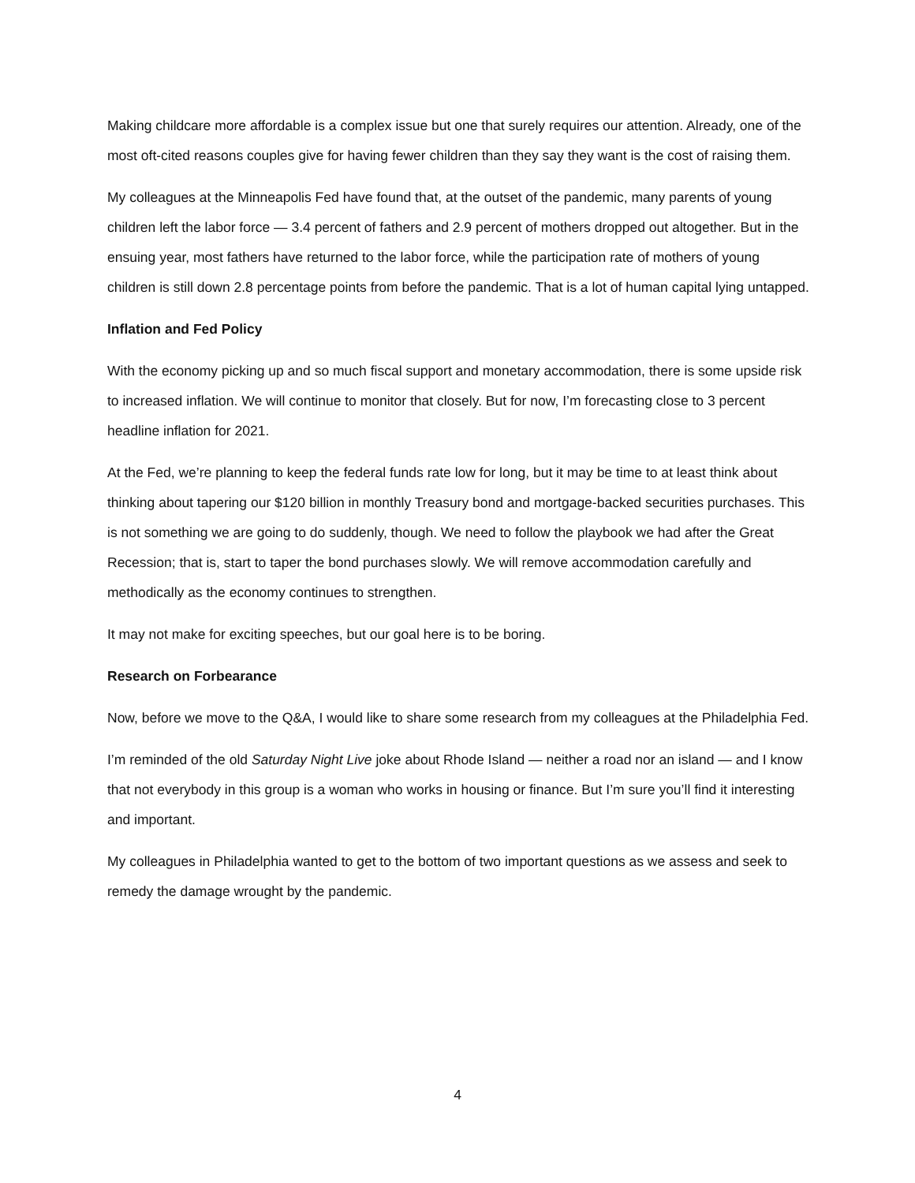Making childcare more affordable is a complex issue but one that surely requires our attention. Already, one of the most oft-cited reasons couples give for having fewer children than they say they want is the cost of raising them.
My colleagues at the Minneapolis Fed have found that, at the outset of the pandemic, many parents of young children left the labor force — 3.4 percent of fathers and 2.9 percent of mothers dropped out altogether. But in the ensuing year, most fathers have returned to the labor force, while the participation rate of mothers of young children is still down 2.8 percentage points from before the pandemic. That is a lot of human capital lying untapped.
Inflation and Fed Policy
With the economy picking up and so much fiscal support and monetary accommodation, there is some upside risk to increased inflation. We will continue to monitor that closely. But for now, I’m forecasting close to 3 percent headline inflation for 2021.
At the Fed, we’re planning to keep the federal funds rate low for long, but it may be time to at least think about thinking about tapering our $120 billion in monthly Treasury bond and mortgage-backed securities purchases. This is not something we are going to do suddenly, though. We need to follow the playbook we had after the Great Recession; that is, start to taper the bond purchases slowly. We will remove accommodation carefully and methodically as the economy continues to strengthen.
It may not make for exciting speeches, but our goal here is to be boring.
Research on Forbearance
Now, before we move to the Q&A, I would like to share some research from my colleagues at the Philadelphia Fed.
I’m reminded of the old Saturday Night Live joke about Rhode Island — neither a road nor an island — and I know that not everybody in this group is a woman who works in housing or finance. But I’m sure you’ll find it interesting and important.
My colleagues in Philadelphia wanted to get to the bottom of two important questions as we assess and seek to remedy the damage wrought by the pandemic.
4